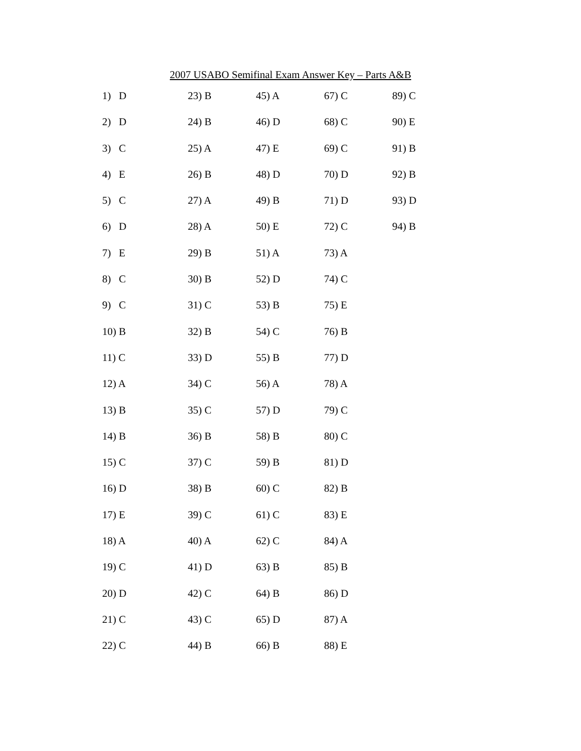2007 USABO Semifinal Exam Answer Key – Parts A&B
| 1) D | 23) B | 45) A | 67) C | 89) C |
| 2) D | 24) B | 46) D | 68) C | 90) E |
| 3) C | 25) A | 47) E | 69) C | 91) B |
| 4) E | 26) B | 48) D | 70) D | 92) B |
| 5) C | 27) A | 49) B | 71) D | 93) D |
| 6) D | 28) A | 50) E | 72) C | 94) B |
| 7) E | 29) B | 51) A | 73) A | |
| 8) C | 30) B | 52) D | 74) C | |
| 9) C | 31) C | 53) B | 75) E | |
| 10) B | 32) B | 54) C | 76) B | |
| 11) C | 33) D | 55) B | 77) D | |
| 12) A | 34) C | 56) A | 78) A | |
| 13) B | 35) C | 57) D | 79) C | |
| 14) B | 36) B | 58) B | 80) C | |
| 15) C | 37) C | 59) B | 81) D | |
| 16) D | 38) B | 60) C | 82) B | |
| 17) E | 39) C | 61) C | 83) E | |
| 18) A | 40) A | 62) C | 84) A | |
| 19) C | 41) D | 63) B | 85) B | |
| 20) D | 42) C | 64) B | 86) D | |
| 21) C | 43) C | 65) D | 87) A | |
| 22) C | 44) B | 66) B | 88) E | |